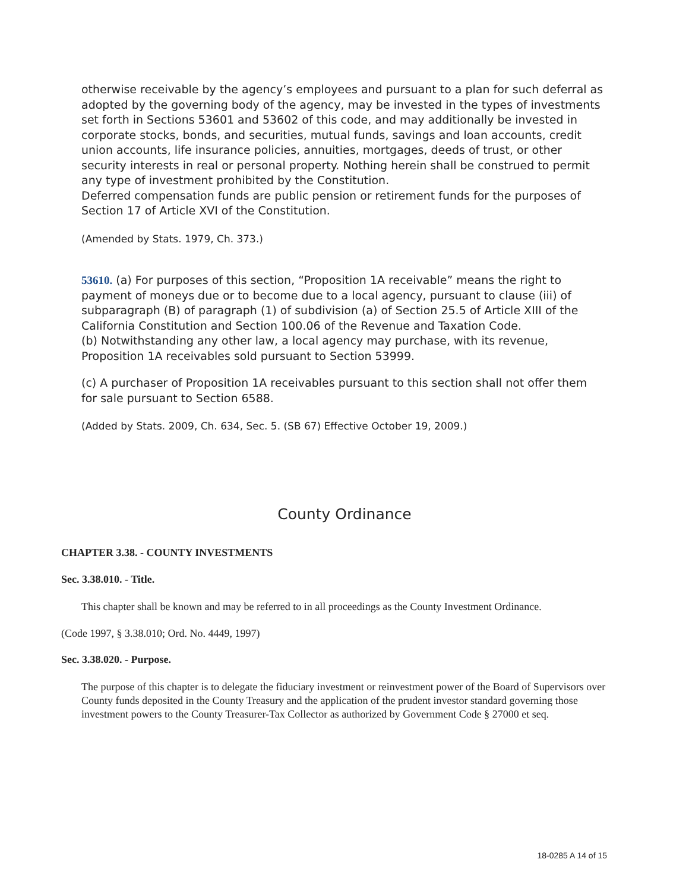otherwise receivable by the agency’s employees and pursuant to a plan for such deferral as adopted by the governing body of the agency, may be invested in the types of investments set forth in Sections 53601 and 53602 of this code, and may additionally be invested in corporate stocks, bonds, and securities, mutual funds, savings and loan accounts, credit union accounts, life insurance policies, annuities, mortgages, deeds of trust, or other security interests in real or personal property. Nothing herein shall be construed to permit any type of investment prohibited by the Constitution.
Deferred compensation funds are public pension or retirement funds for the purposes of Section 17 of Article XVI of the Constitution.
(Amended by Stats. 1979, Ch. 373.)
53610. (a) For purposes of this section, “Proposition 1A receivable” means the right to payment of moneys due or to become due to a local agency, pursuant to clause (iii) of subparagraph (B) of paragraph (1) of subdivision (a) of Section 25.5 of Article XIII of the California Constitution and Section 100.06 of the Revenue and Taxation Code.
(b) Notwithstanding any other law, a local agency may purchase, with its revenue, Proposition 1A receivables sold pursuant to Section 53999.
(c) A purchaser of Proposition 1A receivables pursuant to this section shall not offer them for sale pursuant to Section 6588.
(Added by Stats. 2009, Ch. 634, Sec. 5. (SB 67) Effective October 19, 2009.)
County Ordinance
CHAPTER 3.38. - COUNTY INVESTMENTS
Sec. 3.38.010. - Title.
This chapter shall be known and may be referred to in all proceedings as the County Investment Ordinance.
(Code 1997, § 3.38.010; Ord. No. 4449, 1997)
Sec. 3.38.020. - Purpose.
The purpose of this chapter is to delegate the fiduciary investment or reinvestment power of the Board of Supervisors over County funds deposited in the County Treasury and the application of the prudent investor standard governing those investment powers to the County Treasurer-Tax Collector as authorized by Government Code § 27000 et seq.
18-0285 A 14 of 15